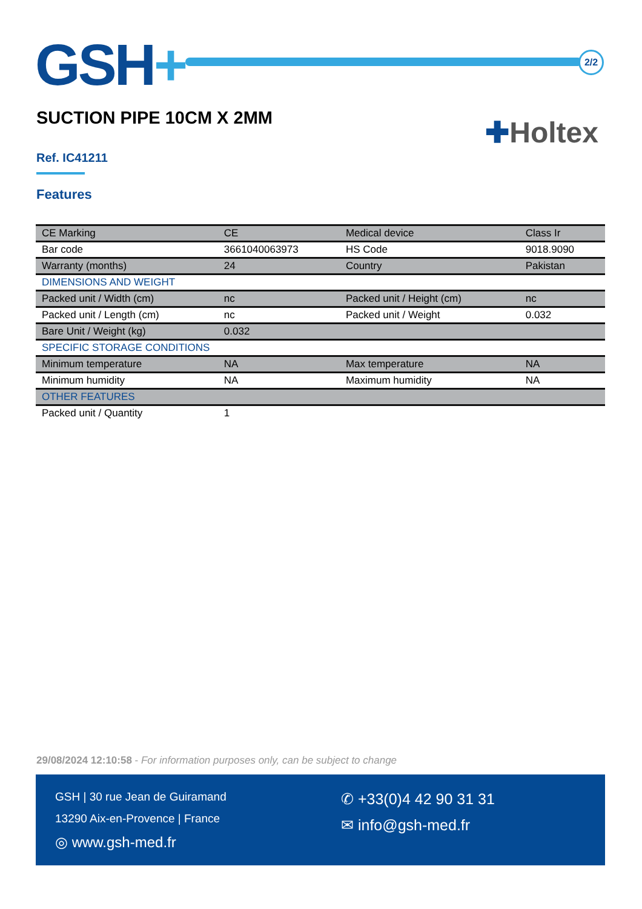GSH+ 2/2
SUCTION PIPE 10CM X 2MM
✚Holtex
Ref. IC41211
Features
| CE Marking | CE | Medical device | Class Ir |
| Bar code | 3661040063973 | HS Code | 9018.9090 |
| Warranty (months) | 24 | Country | Pakistan |
| DIMENSIONS AND WEIGHT | | | |
| Packed unit / Width (cm) | nc | Packed unit / Height (cm) | nc |
| Packed unit / Length (cm) | nc | Packed unit / Weight | 0.032 |
| Bare Unit / Weight (kg) | 0.032 | | |
| SPECIFIC STORAGE CONDITIONS | | | |
| Minimum temperature | NA | Max temperature | NA |
| Minimum humidity | NA | Maximum humidity | NA |
| OTHER FEATURES | | | |
| Packed unit / Quantity | 1 | | |
29/08/2024 12:10:58 - For information purposes only, can be subject to change
GSH | 30 rue Jean de Guiramand
13290 Aix-en-Provence | France
◎ www.gsh-med.fr
✆ +33(0)4 42 90 31 31
✉ info@gsh-med.fr